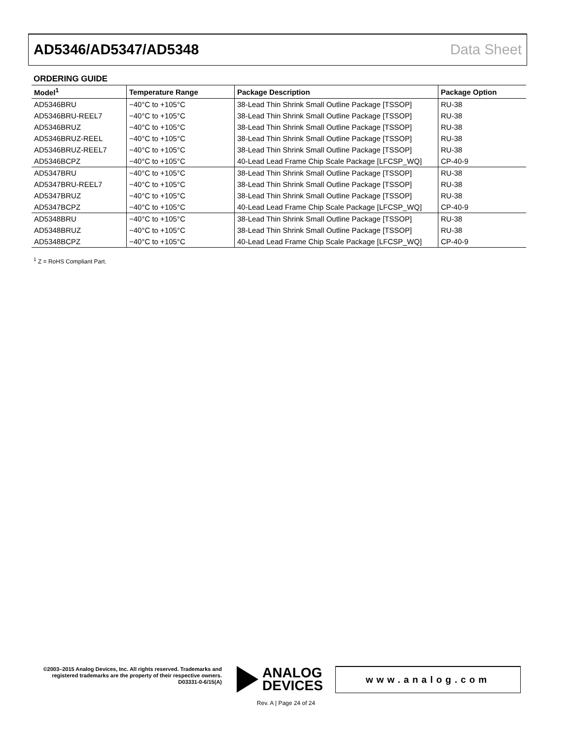AD5346/AD5347/AD5348 Data Sheet
ORDERING GUIDE
| Model<sup>1</sup> | Temperature Range | Package Description | Package Option |
| --- | --- | --- | --- |
| AD5346BRU | −40°C to +105°C | 38-Lead Thin Shrink Small Outline Package [TSSOP] | RU-38 |
| AD5346BRU-REEL7 | −40°C to +105°C | 38-Lead Thin Shrink Small Outline Package [TSSOP] | RU-38 |
| AD5346BRUZ | −40°C to +105°C | 38-Lead Thin Shrink Small Outline Package [TSSOP] | RU-38 |
| AD5346BRUZ-REEL | −40°C to +105°C | 38-Lead Thin Shrink Small Outline Package [TSSOP] | RU-38 |
| AD5346BRUZ-REEL7 | −40°C to +105°C | 38-Lead Thin Shrink Small Outline Package [TSSOP] | RU-38 |
| AD5346BCPZ | −40°C to +105°C | 40-Lead Lead Frame Chip Scale Package [LFCSP_WQ] | CP-40-9 |
| AD5347BRU | −40°C to +105°C | 38-Lead Thin Shrink Small Outline Package [TSSOP] | RU-38 |
| AD5347BRU-REEL7 | −40°C to +105°C | 38-Lead Thin Shrink Small Outline Package [TSSOP] | RU-38 |
| AD5347BRUZ | −40°C to +105°C | 38-Lead Thin Shrink Small Outline Package [TSSOP] | RU-38 |
| AD5347BCPZ | −40°C to +105°C | 40-Lead Lead Frame Chip Scale Package [LFCSP_WQ] | CP-40-9 |
| AD5348BRU | −40°C to +105°C | 38-Lead Thin Shrink Small Outline Package [TSSOP] | RU-38 |
| AD5348BRUZ | −40°C to +105°C | 38-Lead Thin Shrink Small Outline Package [TSSOP] | RU-38 |
| AD5348BCPZ | −40°C to +105°C | 40-Lead Lead Frame Chip Scale Package [LFCSP_WQ] | CP-40-9 |
<sup>1</sup> Z = RoHS Compliant Part.
©2003–2015 Analog Devices, Inc. All rights reserved. Trademarks and registered trademarks are the property of their respective owners.
D03331-0-6/15(A)
ANALOG
DEVICES
www.analog.com
Rev. A | Page 24 of 24